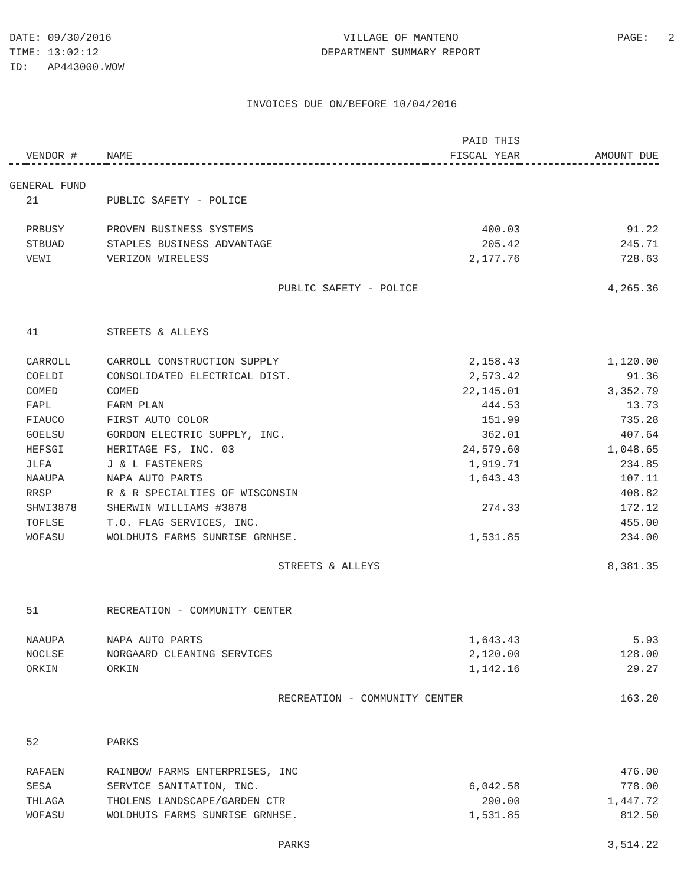DATE: 09/30/2016
TIME: 13:02:12
ID: AP443000.WOW
VILLAGE OF MANTENO
DEPARTMENT SUMMARY REPORT
PAGE: 2
INVOICES DUE ON/BEFORE 10/04/2016
| | | | PAID THIS | |
| --- | --- | --- | --- | --- |
| | VENDOR # | NAME | FISCAL YEAR | AMOUNT DUE |
| GENERAL FUND | | | | |
| | 21 | PUBLIC SAFETY - POLICE | | |
| | PRBUSY | PROVEN BUSINESS SYSTEMS | 400.03 | 91.22 |
| | STBUAD | STAPLES BUSINESS ADVANTAGE | 205.42 | 245.71 |
| | VEWI | VERIZON WIRELESS | 2,177.76 | 728.63 |
| | | PUBLIC SAFETY - POLICE | | 4,265.36 |
| | 41 | STREETS & ALLEYS | | |
| | CARROLL | CARROLL CONSTRUCTION SUPPLY | 2,158.43 | 1,120.00 |
| | COELDI | CONSOLIDATED ELECTRICAL DIST. | 2,573.42 | 91.36 |
| | COMED | COMED | 22,145.01 | 3,352.79 |
| | FAPL | FARM PLAN | 444.53 | 13.73 |
| | FIAUCO | FIRST AUTO COLOR | 151.99 | 735.28 |
| | GOELSU | GORDON ELECTRIC SUPPLY, INC. | 362.01 | 407.64 |
| | HEFSGI | HERITAGE FS, INC. 03 | 24,579.60 | 1,048.65 |
| | JLFA | J & L FASTENERS | 1,919.71 | 234.85 |
| | NAAUPA | NAPA AUTO PARTS | 1,643.43 | 107.11 |
| | RRSP | R & R SPECIALTIES OF WISCONSIN | | 408.82 |
| | SHWI3878 | SHERWIN WILLIAMS #3878 | 274.33 | 172.12 |
| | TOFLSE | T.O. FLAG SERVICES, INC. | | 455.00 |
| | WOFASU | WOLDHUIS FARMS SUNRISE GRNHSE. | 1,531.85 | 234.00 |
| | | STREETS & ALLEYS | | 8,381.35 |
| | 51 | RECREATION - COMMUNITY CENTER | | |
| | NAAUPA | NAPA AUTO PARTS | 1,643.43 | 5.93 |
| | NOCLSE | NORGAARD CLEANING SERVICES | 2,120.00 | 128.00 |
| | ORKIN | ORKIN | 1,142.16 | 29.27 |
| | | RECREATION - COMMUNITY CENTER | | 163.20 |
| | 52 | PARKS | | |
| | RAFAEN | RAINBOW FARMS ENTERPRISES, INC | | 476.00 |
| | SESA | SERVICE SANITATION, INC. | 6,042.58 | 778.00 |
| | THLAGA | THOLENS LANDSCAPE/GARDEN CTR | 290.00 | 1,447.72 |
| | WOFASU | WOLDHUIS FARMS SUNRISE GRNHSE. | 1,531.85 | 812.50 |
| | | PARKS | | 3,514.22 |